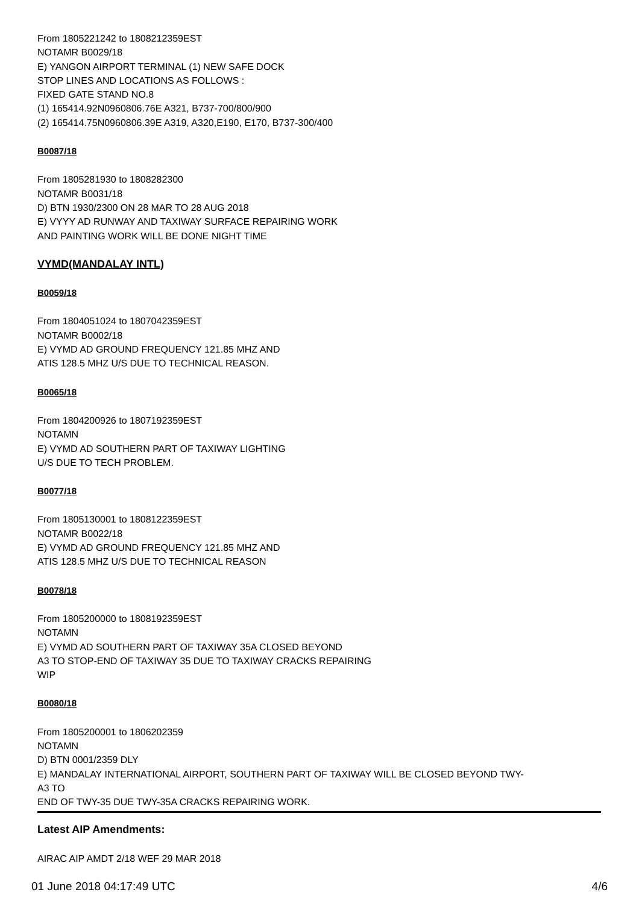From 1805221242 to 1808212359EST
NOTAMR B0029/18
E) YANGON AIRPORT TERMINAL (1) NEW SAFE DOCK
STOP LINES AND LOCATIONS AS FOLLOWS :
FIXED GATE STAND NO.8
(1) 165414.92N0960806.76E A321, B737-700/800/900
(2) 165414.75N0960806.39E A319, A320,E190, E170, B737-300/400
B0087/18
From 1805281930 to 1808282300
NOTAMR B0031/18
D) BTN 1930/2300 ON 28 MAR TO 28 AUG 2018
E) VYYY AD RUNWAY AND TAXIWAY SURFACE REPAIRING WORK
AND PAINTING WORK WILL BE DONE NIGHT TIME
VYMD(MANDALAY INTL)
B0059/18
From 1804051024 to 1807042359EST
NOTAMR B0002/18
E) VYMD AD GROUND FREQUENCY 121.85 MHZ AND
ATIS 128.5 MHZ U/S DUE TO TECHNICAL REASON.
B0065/18
From 1804200926 to 1807192359EST
NOTAMN
E) VYMD AD SOUTHERN PART OF TAXIWAY LIGHTING
U/S DUE TO TECH PROBLEM.
B0077/18
From 1805130001 to 1808122359EST
NOTAMR B0022/18
E) VYMD AD GROUND FREQUENCY 121.85 MHZ AND
ATIS 128.5 MHZ U/S DUE TO TECHNICAL REASON
B0078/18
From 1805200000 to 1808192359EST
NOTAMN
E) VYMD AD SOUTHERN PART OF TAXIWAY 35A CLOSED BEYOND
A3 TO STOP-END OF TAXIWAY 35 DUE TO TAXIWAY CRACKS REPAIRING
WIP
B0080/18
From 1805200001 to 1806202359
NOTAMN
D) BTN 0001/2359 DLY
E) MANDALAY INTERNATIONAL AIRPORT, SOUTHERN PART OF TAXIWAY WILL BE CLOSED BEYOND TWY-
A3 TO
END OF TWY-35 DUE TWY-35A CRACKS REPAIRING WORK.
Latest AIP Amendments:
AIRAC AIP AMDT 2/18 WEF 29 MAR 2018
01 June 2018 04:17:49 UTC 4/6